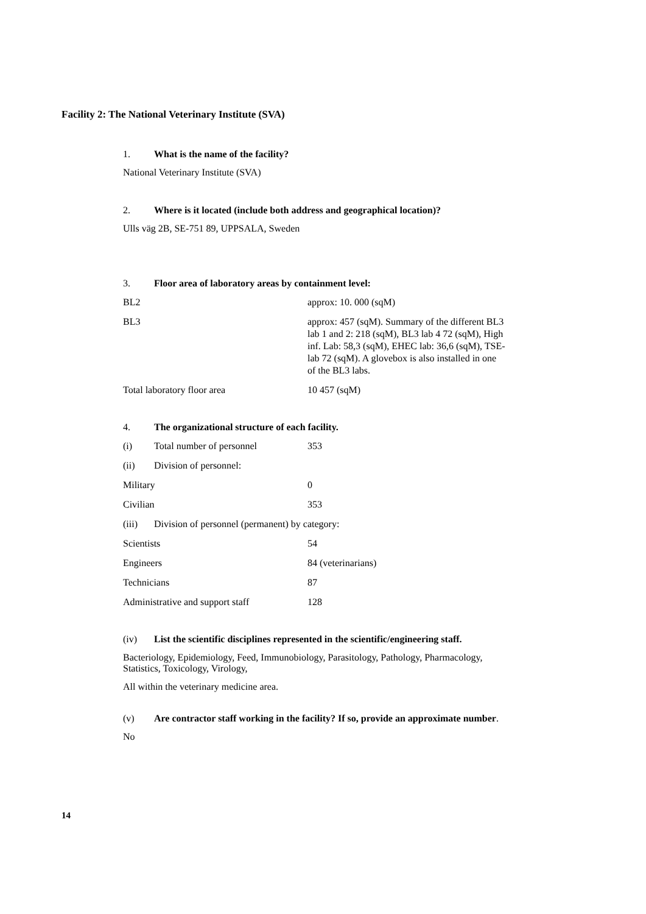Facility 2: The National Veterinary Institute (SVA)
1. What is the name of the facility?
National Veterinary Institute (SVA)
2. Where is it located (include both address and geographical location)?
Ulls väg 2B, SE-751 89, UPPSALA, Sweden
3. Floor area of laboratory areas by containment level:
| BL2 | approx: 10. 000 (sqM) |
| BL3 | approx: 457 (sqM). Summary of the different BL3 lab 1 and 2: 218 (sqM), BL3 lab 4 72 (sqM), High inf. Lab: 58,3 (sqM), EHEC lab: 36,6 (sqM), TSE-lab 72 (sqM). A glovebox is also installed in one of the BL3 labs. |
| Total laboratory floor area | 10 457 (sqM) |
4. The organizational structure of each facility.
| (i) | Total number of personnel | 353 |
| (ii) | Division of personnel: | |
| Military | | 0 |
| Civilian | | 353 |
| (iii) | Division of personnel (permanent) by category: | |
| Scientists | | 54 |
| Engineers | | 84 (veterinarians) |
| Technicians | | 87 |
| Administrative and support staff | | 128 |
(iv) List the scientific disciplines represented in the scientific/engineering staff.
Bacteriology, Epidemiology, Feed, Immunobiology, Parasitology, Pathology, Pharmacology, Statistics, Toxicology, Virology,
All within the veterinary medicine area.
(v) Are contractor staff working in the facility? If so, provide an approximate number.
No
14